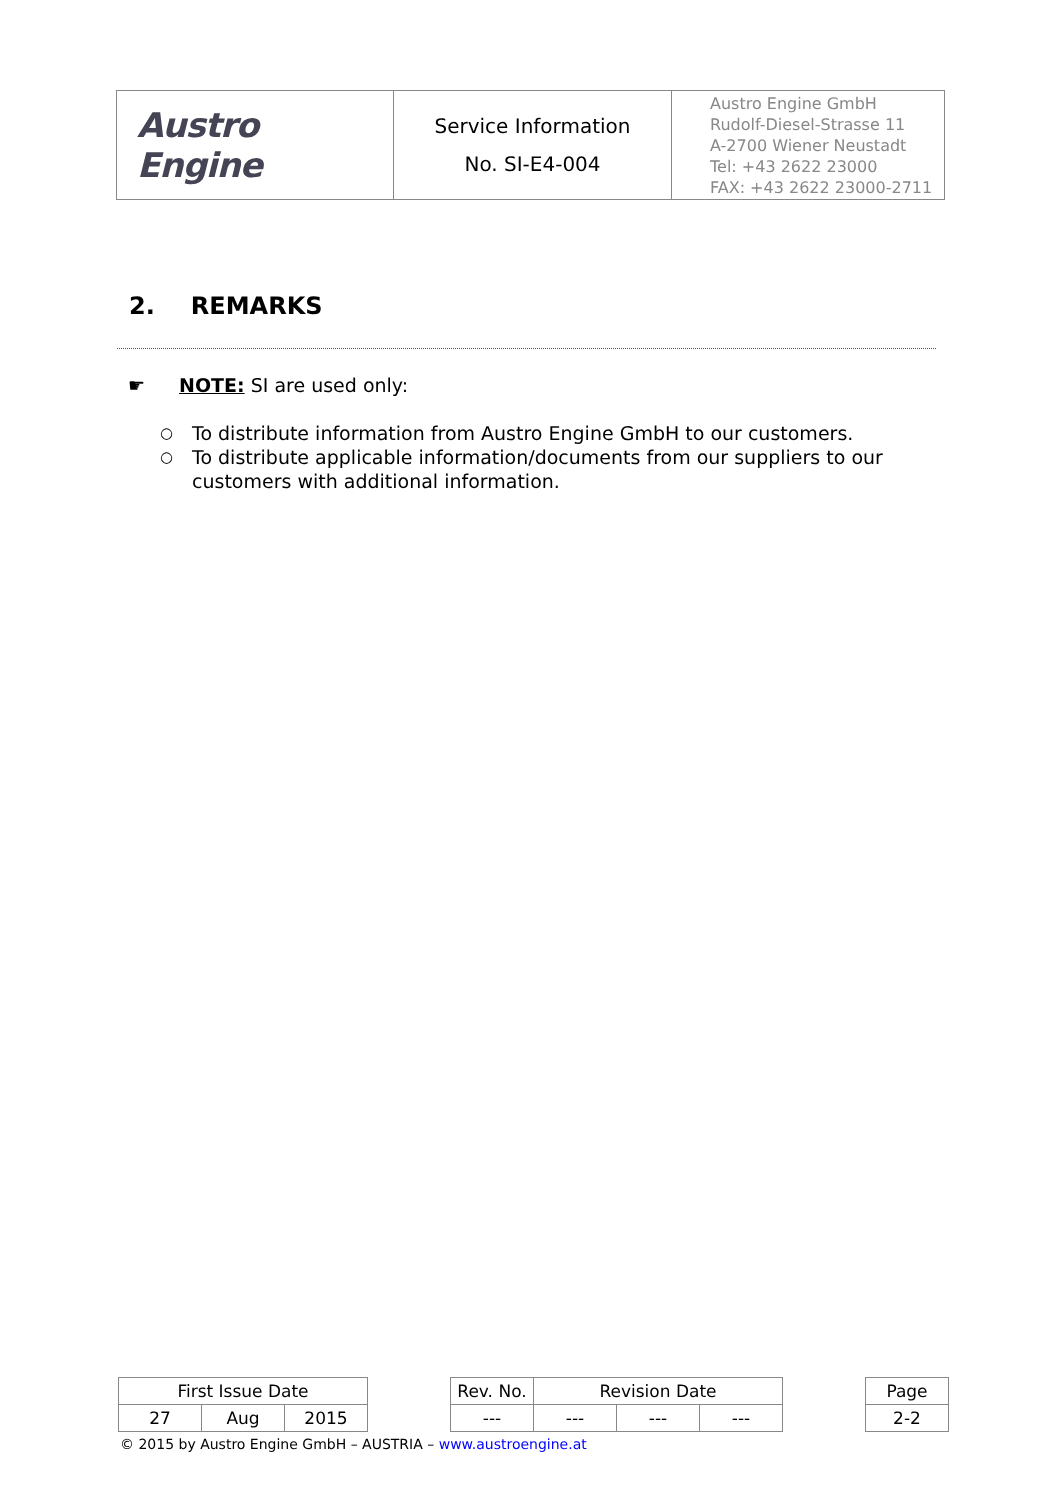| Austro Engine | Service Information No. SI-E4-004 | Austro Engine GmbH Rudolf-Diesel-Strasse 11 A-2700 Wiener Neustadt Tel: +43 2622 23000 FAX: +43 2622 23000-2711 |
2. REMARKS
☛ NOTE: SI are used only:
○ To distribute information from Austro Engine GmbH to our customers.
○ To distribute applicable information/documents from our suppliers to our customers with additional information.
| First Issue Date | | | | Rev. No. | Revision Date | | | | Page |
| 27 | Aug | 2015 | | --- | --- | --- | --- | | 2-2 |
© 2015 by Austro Engine GmbH – AUSTRIA – www.austroengine.at